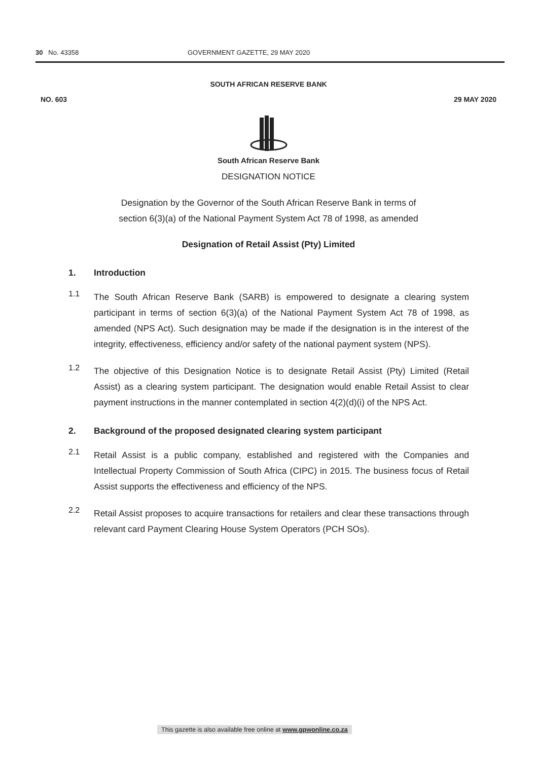30 No. 43358 GOVERNMENT GAZETTE, 29 MAY 2020
SOUTH AFRICAN RESERVE BANK
NO. 603 29 MAY 2020
South African Reserve Bank
DESIGNATION NOTICE
Designation by the Governor of the South African Reserve Bank in terms of
section 6(3)(a) of the National Payment System Act 78 of 1998, as amended
Designation of Retail Assist (Pty) Limited
1. Introduction
1.1
The South African Reserve Bank (SARB) is empowered to designate a clearing system participant in terms of section 6(3)(a) of the National Payment System Act 78 of 1998, as amended (NPS Act). Such designation may be made if the designation is in the interest of the integrity, effectiveness, efficiency and/or safety of the national payment system (NPS).
1.2
The objective of this Designation Notice is to designate Retail Assist (Pty) Limited (Retail Assist) as a clearing system participant. The designation would enable Retail Assist to clear payment instructions in the manner contemplated in section 4(2)(d)(i) of the NPS Act.
2. Background of the proposed designated clearing system participant
2.1
Retail Assist is a public company, established and registered with the Companies and Intellectual Property Commission of South Africa (CIPC) in 2015. The business focus of Retail Assist supports the effectiveness and efficiency of the NPS.
2.2
Retail Assist proposes to acquire transactions for retailers and clear these transactions through relevant card Payment Clearing House System Operators (PCH SOs).
This gazette is also available free online at www.gpwonline.co.za